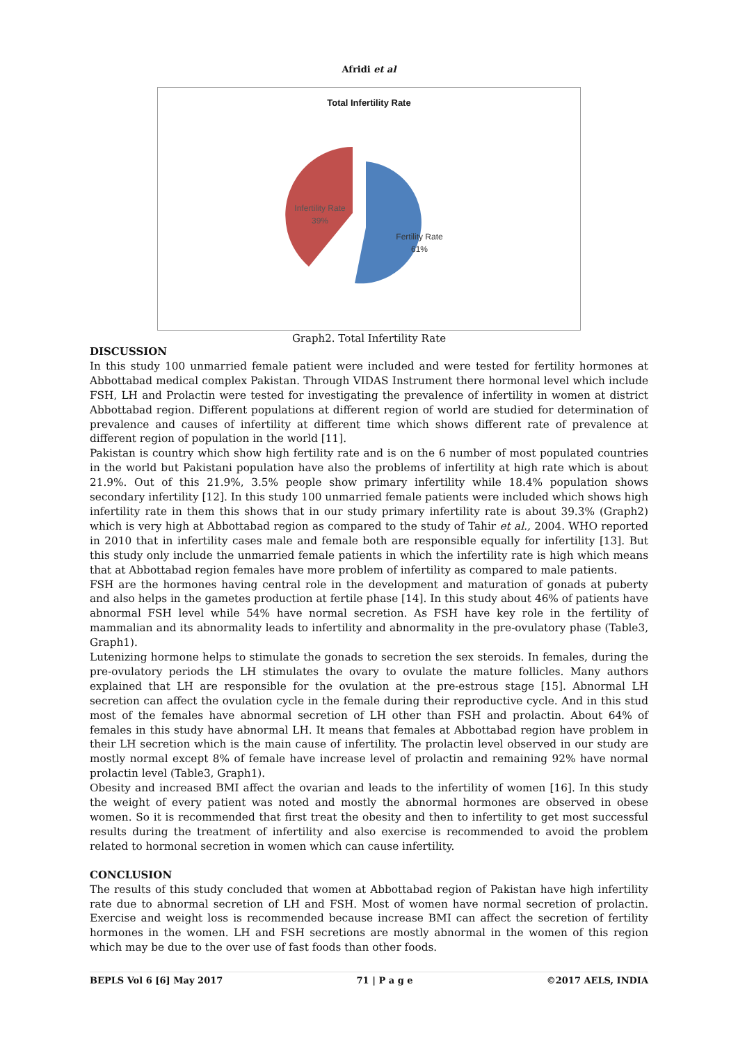Afridi et al
Total Infertility Rate
Infertility Rate
39%
Fertility Rate
61%
Graph2. Total Infertility Rate
DISCUSSION
In this study 100 unmarried female patient were included and were tested for fertility hormones at Abbottabad medical complex Pakistan. Through VIDAS Instrument there hormonal level which include FSH, LH and Prolactin were tested for investigating the prevalence of infertility in women at district Abbottabad region. Different populations at different region of world are studied for determination of prevalence and causes of infertility at different time which shows different rate of prevalence at different region of population in the world [11].
Pakistan is country which show high fertility rate and is on the 6 number of most populated countries in the world but Pakistani population have also the problems of infertility at high rate which is about 21.9%. Out of this 21.9%, 3.5% people show primary infertility while 18.4% population shows secondary infertility [12]. In this study 100 unmarried female patients were included which shows high infertility rate in them this shows that in our study primary infertility rate is about 39.3% (Graph2) which is very high at Abbottabad region as compared to the study of Tahir et al., 2004. WHO reported in 2010 that in infertility cases male and female both are responsible equally for infertility [13]. But this study only include the unmarried female patients in which the infertility rate is high which means that at Abbottabad region females have more problem of infertility as compared to male patients.
FSH are the hormones having central role in the development and maturation of gonads at puberty and also helps in the gametes production at fertile phase [14]. In this study about 46% of patients have abnormal FSH level while 54% have normal secretion. As FSH have key role in the fertility of mammalian and its abnormality leads to infertility and abnormality in the pre-ovulatory phase (Table3, Graph1).
Lutenizing hormone helps to stimulate the gonads to secretion the sex steroids. In females, during the pre-ovulatory periods the LH stimulates the ovary to ovulate the mature follicles. Many authors explained that LH are responsible for the ovulation at the pre-estrous stage [15]. Abnormal LH secretion can affect the ovulation cycle in the female during their reproductive cycle. And in this stud most of the females have abnormal secretion of LH other than FSH and prolactin. About 64% of females in this study have abnormal LH. It means that females at Abbottabad region have problem in their LH secretion which is the main cause of infertility. The prolactin level observed in our study are mostly normal except 8% of female have increase level of prolactin and remaining 92% have normal prolactin level (Table3, Graph1).
Obesity and increased BMI affect the ovarian and leads to the infertility of women [16]. In this study the weight of every patient was noted and mostly the abnormal hormones are observed in obese women. So it is recommended that first treat the obesity and then to infertility to get most successful results during the treatment of infertility and also exercise is recommended to avoid the problem related to hormonal secretion in women which can cause infertility.
CONCLUSION
The results of this study concluded that women at Abbottabad region of Pakistan have high infertility rate due to abnormal secretion of LH and FSH. Most of women have normal secretion of prolactin. Exercise and weight loss is recommended because increase BMI can affect the secretion of fertility hormones in the women. LH and FSH secretions are mostly abnormal in the women of this region which may be due to the over use of fast foods than other foods.
BEPLS Vol 6 [6] May 2017 71 | P a g e ©2017 AELS, INDIA